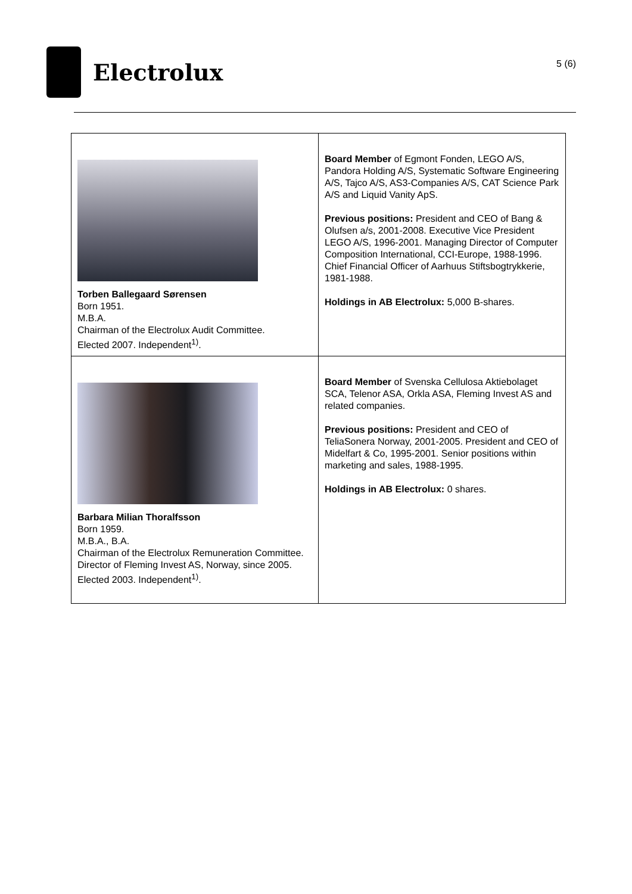Electrolux
5 (6)
| Torben Ballegaard Sørensen Born 1951. M.B.A. Chairman of the Electrolux Audit Committee. Elected 2007. Independent<sup>1)</sup>. | Board Member of Egmont Fonden, LEGO A/S, Pandora Holding A/S, Systematic Software Engineering A/S, Tajco A/S, AS3-Companies A/S, CAT Science Park A/S and Liquid Vanity ApS. Previous positions: President and CEO of Bang & Olufsen a/s, 2001-2008. Executive Vice President LEGO A/S, 1996-2001. Managing Director of Computer Composition International, CCI-Europe, 1988-1996. Chief Financial Officer of Aarhuus Stiftsbogtrykkerie, 1981-1988. Holdings in AB Electrolux: 5,000 B-shares. |
| Barbara Milian Thoralfsson Born 1959. M.B.A., B.A. Chairman of the Electrolux Remuneration Committee. Director of Fleming Invest AS, Norway, since 2005. Elected 2003. Independent<sup>1)</sup>. | Board Member of Svenska Cellulosa Aktiebolaget SCA, Telenor ASA, Orkla ASA, Fleming Invest AS and related companies. Previous positions: President and CEO of TeliaSonera Norway, 2001-2005. President and CEO of Midelfart & Co, 1995-2001. Senior positions within marketing and sales, 1988-1995. Holdings in AB Electrolux: 0 shares. |